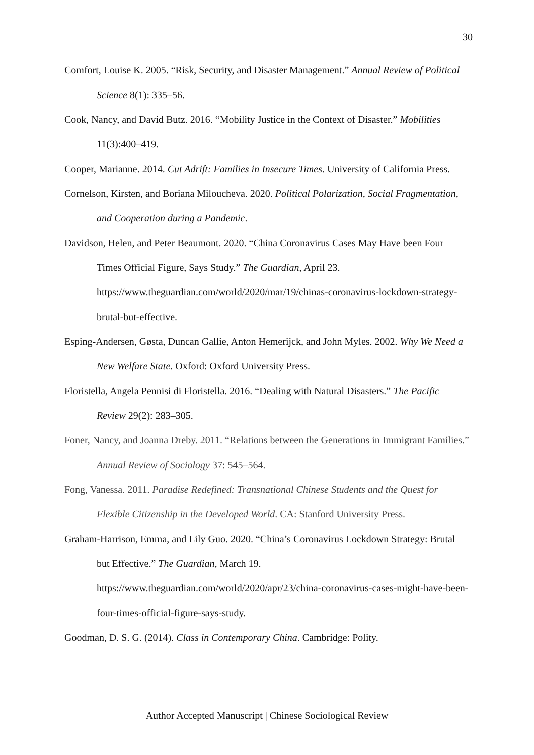30
Comfort, Louise K. 2005. “Risk, Security, and Disaster Management.” Annual Review of Political Science 8(1): 335–56.
Cook, Nancy, and David Butz. 2016. “Mobility Justice in the Context of Disaster.” Mobilities 11(3):400–419.
Cooper, Marianne. 2014. Cut Adrift: Families in Insecure Times. University of California Press.
Cornelson, Kirsten, and Boriana Miloucheva. 2020. Political Polarization, Social Fragmentation, and Cooperation during a Pandemic.
Davidson, Helen, and Peter Beaumont. 2020. “China Coronavirus Cases May Have been Four Times Official Figure, Says Study.” The Guardian, April 23. https://www.theguardian.com/world/2020/mar/19/chinas-coronavirus-lockdown-strategy-brutal-but-effective.
Esping-Andersen, Gøsta, Duncan Gallie, Anton Hemerijck, and John Myles. 2002. Why We Need a New Welfare State. Oxford: Oxford University Press.
Floristella, Angela Pennisi di Floristella. 2016. “Dealing with Natural Disasters.” The Pacific Review 29(2): 283–305.
Foner, Nancy, and Joanna Dreby. 2011. “Relations between the Generations in Immigrant Families.” Annual Review of Sociology 37: 545–564.
Fong, Vanessa. 2011. Paradise Redefined: Transnational Chinese Students and the Quest for Flexible Citizenship in the Developed World. CA: Stanford University Press.
Graham-Harrison, Emma, and Lily Guo. 2020. “China’s Coronavirus Lockdown Strategy: Brutal but Effective.” The Guardian, March 19. https://www.theguardian.com/world/2020/apr/23/china-coronavirus-cases-might-have-been-four-times-official-figure-says-study.
Goodman, D. S. G. (2014). Class in Contemporary China. Cambridge: Polity.
Author Accepted Manuscript | Chinese Sociological Review